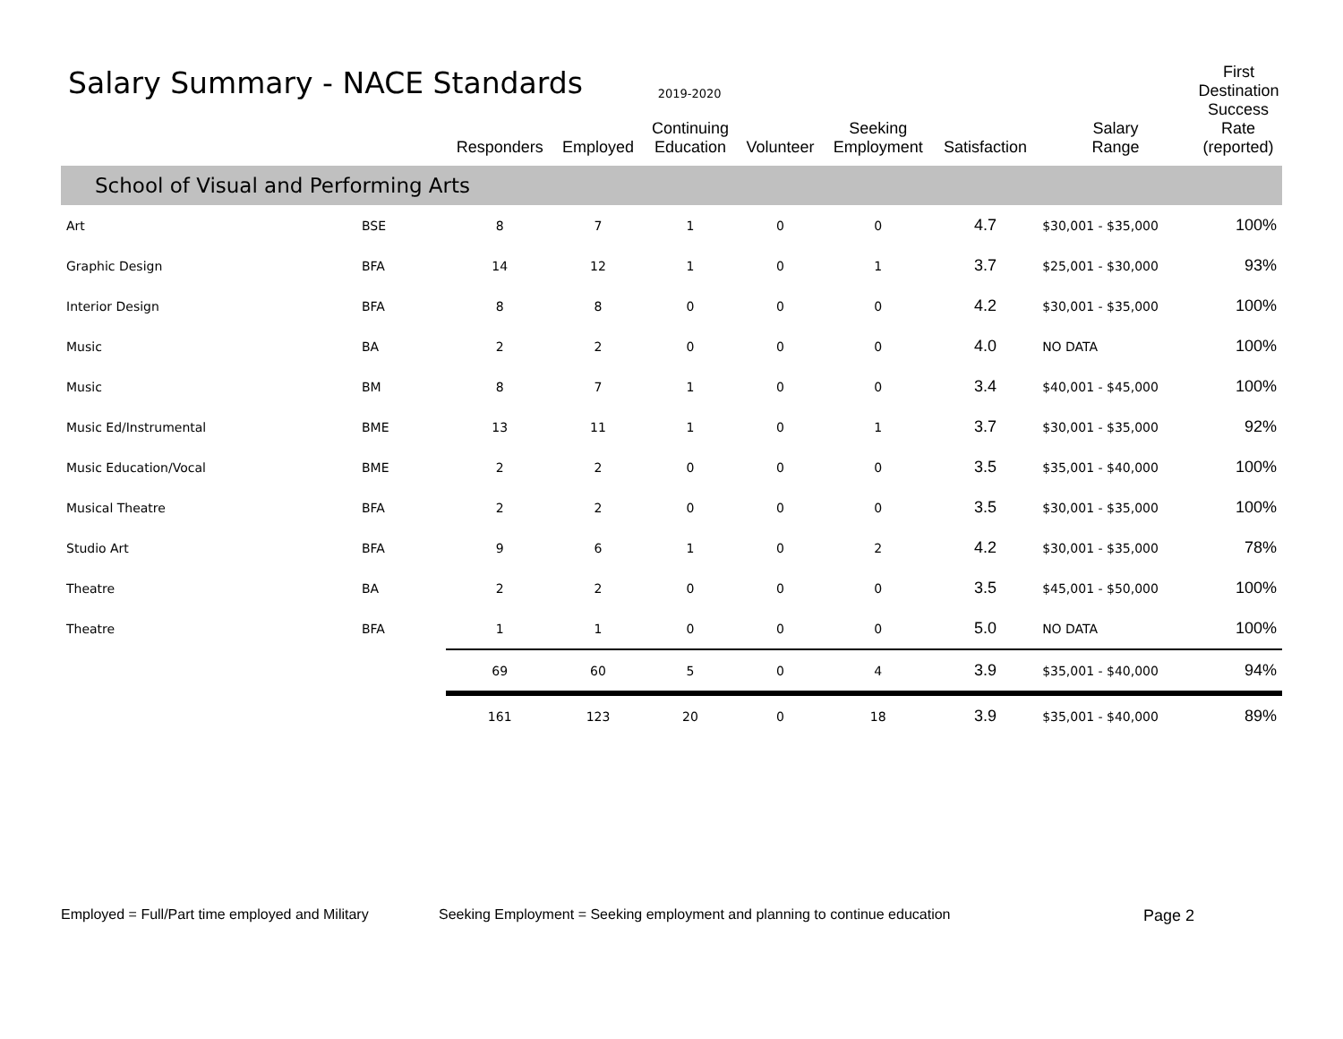Salary Summary - NACE Standards
2019-2020
First Destination
| | | Responders | Employed | Continuing Education | Volunteer | Seeking Employment | Satisfaction | Salary Range | Success Rate (reported) |
| --- | --- | --- | --- | --- | --- | --- | --- | --- | --- |
| School of Visual and Performing Arts | | | | | | | | | |
| Art | BSE | 8 | 7 | 1 | 0 | 0 | 4.7 | $30,001 - $35,000 | 100% |
| Graphic Design | BFA | 14 | 12 | 1 | 0 | 1 | 3.7 | $25,001 - $30,000 | 93% |
| Interior Design | BFA | 8 | 8 | 0 | 0 | 0 | 4.2 | $30,001 - $35,000 | 100% |
| Music | BA | 2 | 2 | 0 | 0 | 0 | 4.0 | NO DATA | 100% |
| Music | BM | 8 | 7 | 1 | 0 | 0 | 3.4 | $40,001 - $45,000 | 100% |
| Music Ed/Instrumental | BME | 13 | 11 | 1 | 0 | 1 | 3.7 | $30,001 - $35,000 | 92% |
| Music Education/Vocal | BME | 2 | 2 | 0 | 0 | 0 | 3.5 | $35,001 - $40,000 | 100% |
| Musical Theatre | BFA | 2 | 2 | 0 | 0 | 0 | 3.5 | $30,001 - $35,000 | 100% |
| Studio Art | BFA | 9 | 6 | 1 | 0 | 2 | 4.2 | $30,001 - $35,000 | 78% |
| Theatre | BA | 2 | 2 | 0 | 0 | 0 | 3.5 | $45,001 - $50,000 | 100% |
| Theatre | BFA | 1 | 1 | 0 | 0 | 0 | 5.0 | NO DATA | 100% |
| | | 69 | 60 | 5 | 0 | 4 | 3.9 | $35,001 - $40,000 | 94% |
| | | 161 | 123 | 20 | 0 | 18 | 3.9 | $35,001 - $40,000 | 89% |
Employed = Full/Part time employed and Military Seeking Employment = Seeking employment and planning to continue education Page 2